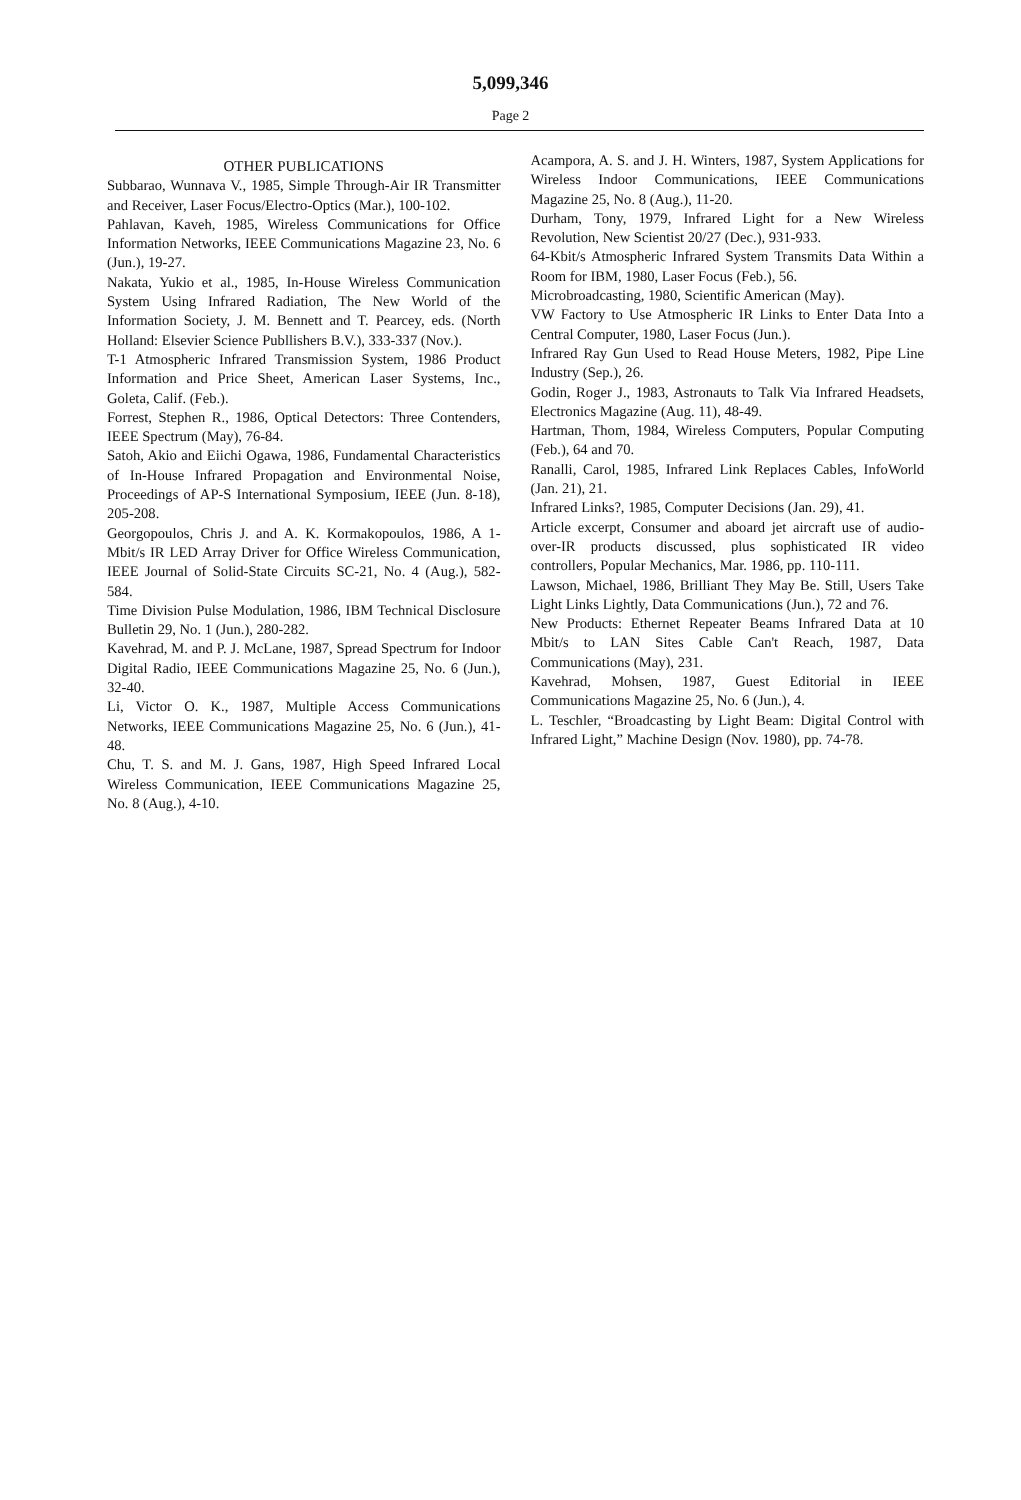5,099,346
Page 2
OTHER PUBLICATIONS
Subbarao, Wunnava V., 1985, Simple Through-Air IR Transmitter and Receiver, Laser Focus/Electro-Optics (Mar.), 100-102.
Pahlavan, Kaveh, 1985, Wireless Communications for Office Information Networks, IEEE Communications Magazine 23, No. 6 (Jun.), 19-27.
Nakata, Yukio et al., 1985, In-House Wireless Communication System Using Infrared Radiation, The New World of the Information Society, J. M. Bennett and T. Pearcey, eds. (North Holland: Elsevier Science Publlishers B.V.), 333-337 (Nov.).
T-1 Atmospheric Infrared Transmission System, 1986 Product Information and Price Sheet, American Laser Systems, Inc., Goleta, Calif. (Feb.).
Forrest, Stephen R., 1986, Optical Detectors: Three Contenders, IEEE Spectrum (May), 76-84.
Satoh, Akio and Eiichi Ogawa, 1986, Fundamental Characteristics of In-House Infrared Propagation and Environmental Noise, Proceedings of AP-S International Symposium, IEEE (Jun. 8-18), 205-208.
Georgopoulos, Chris J. and A. K. Kormakopoulos, 1986, A 1-Mbit/s IR LED Array Driver for Office Wireless Communication, IEEE Journal of Solid-State Circuits SC-21, No. 4 (Aug.), 582-584.
Time Division Pulse Modulation, 1986, IBM Technical Disclosure Bulletin 29, No. 1 (Jun.), 280-282.
Kavehrad, M. and P. J. McLane, 1987, Spread Spectrum for Indoor Digital Radio, IEEE Communications Magazine 25, No. 6 (Jun.), 32-40.
Li, Victor O. K., 1987, Multiple Access Communications Networks, IEEE Communications Magazine 25, No. 6 (Jun.), 41-48.
Chu, T. S. and M. J. Gans, 1987, High Speed Infrared Local Wireless Communication, IEEE Communications Magazine 25, No. 8 (Aug.), 4-10.
Acampora, A. S. and J. H. Winters, 1987, System Applications for Wireless Indoor Communications, IEEE Communications Magazine 25, No. 8 (Aug.), 11-20.
Durham, Tony, 1979, Infrared Light for a New Wireless Revolution, New Scientist 20/27 (Dec.), 931-933.
64-Kbit/s Atmospheric Infrared System Transmits Data Within a Room for IBM, 1980, Laser Focus (Feb.), 56.
Microbroadcasting, 1980, Scientific American (May).
VW Factory to Use Atmospheric IR Links to Enter Data Into a Central Computer, 1980, Laser Focus (Jun.).
Infrared Ray Gun Used to Read House Meters, 1982, Pipe Line Industry (Sep.), 26.
Godin, Roger J., 1983, Astronauts to Talk Via Infrared Headsets, Electronics Magazine (Aug. 11), 48-49.
Hartman, Thom, 1984, Wireless Computers, Popular Computing (Feb.), 64 and 70.
Ranalli, Carol, 1985, Infrared Link Replaces Cables, InfoWorld (Jan. 21), 21.
Infrared Links?, 1985, Computer Decisions (Jan. 29), 41.
Article excerpt, Consumer and aboard jet aircraft use of audio-over-IR products discussed, plus sophisticated IR video controllers, Popular Mechanics, Mar. 1986, pp. 110-111.
Lawson, Michael, 1986, Brilliant They May Be. Still, Users Take Light Links Lightly, Data Communications (Jun.), 72 and 76.
New Products: Ethernet Repeater Beams Infrared Data at 10 Mbit/s to LAN Sites Cable Can't Reach, 1987, Data Communications (May), 231.
Kavehrad, Mohsen, 1987, Guest Editorial in IEEE Communications Magazine 25, No. 6 (Jun.), 4.
L. Teschler, “Broadcasting by Light Beam: Digital Control with Infrared Light,” Machine Design (Nov. 1980), pp. 74-78.